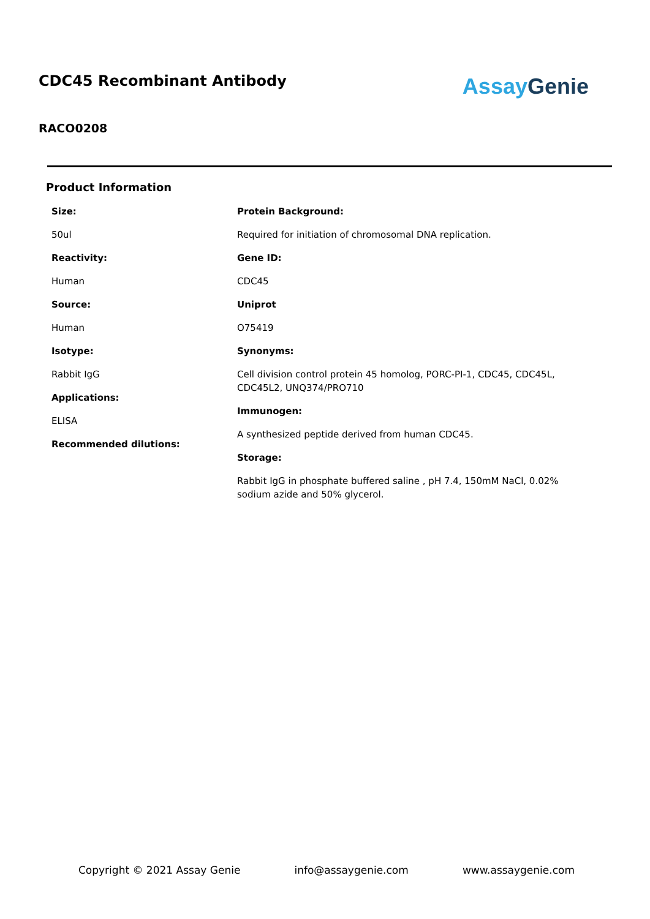CDC45 Recombinant Antibody
Assay Genie
RACO0208
Product Information
Size:
50ul
Reactivity:
Human
Source:
Human
Isotype:
Rabbit IgG
Applications:
ELISA
Recommended dilutions:
Protein Background:
Required for initiation of chromosomal DNA replication.
Gene ID:
CDC45
Uniprot
O75419
Synonyms:
Cell division control protein 45 homolog, PORC-PI-1, CDC45, CDC45L, CDC45L2, UNQ374/PRO710
Immunogen:
A synthesized peptide derived from human CDC45.
Storage:
Rabbit IgG in phosphate buffered saline , pH 7.4, 150mM NaCl, 0.02% sodium azide and 50% glycerol.
Copyright © 2021 Assay Genie info@assaygenie.com www.assaygenie.com